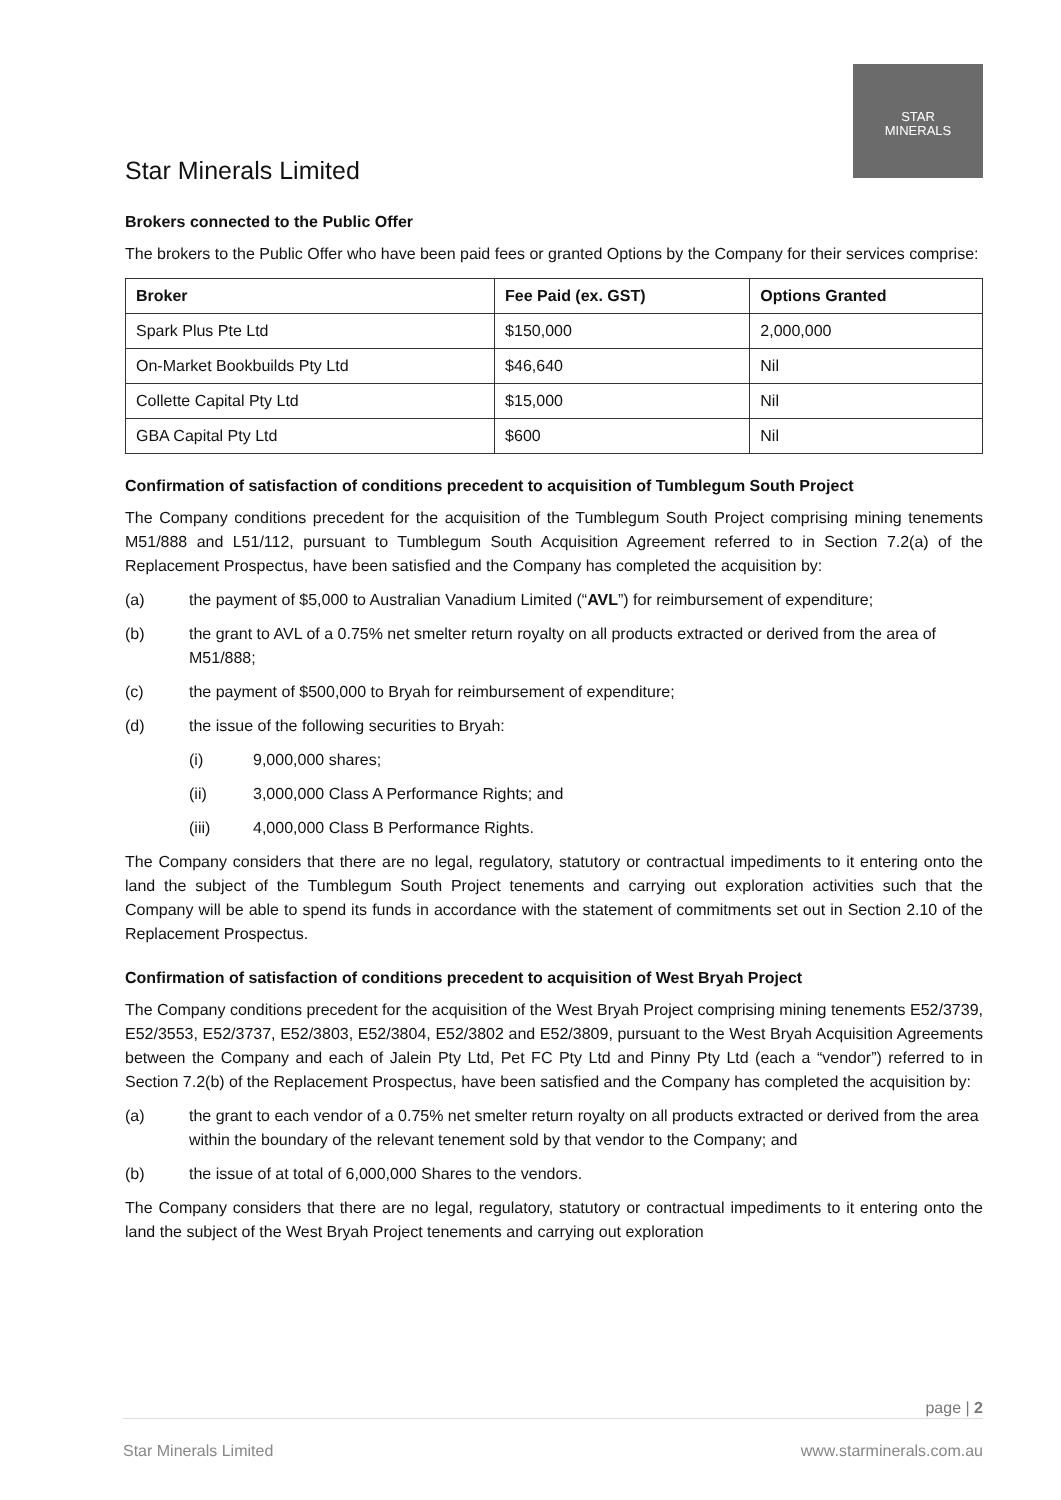Star Minerals Limited
STAR
MINERALS
Brokers connected to the Public Offer
The brokers to the Public Offer who have been paid fees or granted Options by the Company for their services comprise:
| Broker | Fee Paid (ex. GST) | Options Granted |
| --- | --- | --- |
| Spark Plus Pte Ltd | $150,000 | 2,000,000 |
| On-Market Bookbuilds Pty Ltd | $46,640 | Nil |
| Collette Capital Pty Ltd | $15,000 | Nil |
| GBA Capital Pty Ltd | $600 | Nil |
Confirmation of satisfaction of conditions precedent to acquisition of Tumblegum South Project
The Company conditions precedent for the acquisition of the Tumblegum South Project comprising mining tenements M51/888 and L51/112, pursuant to Tumblegum South Acquisition Agreement referred to in Section 7.2(a) of the Replacement Prospectus, have been satisfied and the Company has completed the acquisition by:
(a) the payment of $5,000 to Australian Vanadium Limited (“AVL”) for reimbursement of expenditure;
(b) the grant to AVL of a 0.75% net smelter return royalty on all products extracted or derived from the area of M51/888;
(c) the payment of $500,000 to Bryah for reimbursement of expenditure;
(d) the issue of the following securities to Bryah:
(i) 9,000,000 shares;
(ii) 3,000,000 Class A Performance Rights; and
(iii) 4,000,000 Class B Performance Rights.
The Company considers that there are no legal, regulatory, statutory or contractual impediments to it entering onto the land the subject of the Tumblegum South Project tenements and carrying out exploration activities such that the Company will be able to spend its funds in accordance with the statement of commitments set out in Section 2.10 of the Replacement Prospectus.
Confirmation of satisfaction of conditions precedent to acquisition of West Bryah Project
The Company conditions precedent for the acquisition of the West Bryah Project comprising mining tenements E52/3739, E52/3553, E52/3737, E52/3803, E52/3804, E52/3802 and E52/3809, pursuant to the West Bryah Acquisition Agreements between the Company and each of Jalein Pty Ltd, Pet FC Pty Ltd and Pinny Pty Ltd (each a “vendor”) referred to in Section 7.2(b) of the Replacement Prospectus, have been satisfied and the Company has completed the acquisition by:
(a) the grant to each vendor of a 0.75% net smelter return royalty on all products extracted or derived from the area within the boundary of the relevant tenement sold by that vendor to the Company; and
(b) the issue of at total of 6,000,000 Shares to the vendors.
The Company considers that there are no legal, regulatory, statutory or contractual impediments to it entering onto the land the subject of the West Bryah Project tenements and carrying out exploration
page | 2
Star Minerals Limited www.starminerals.com.au